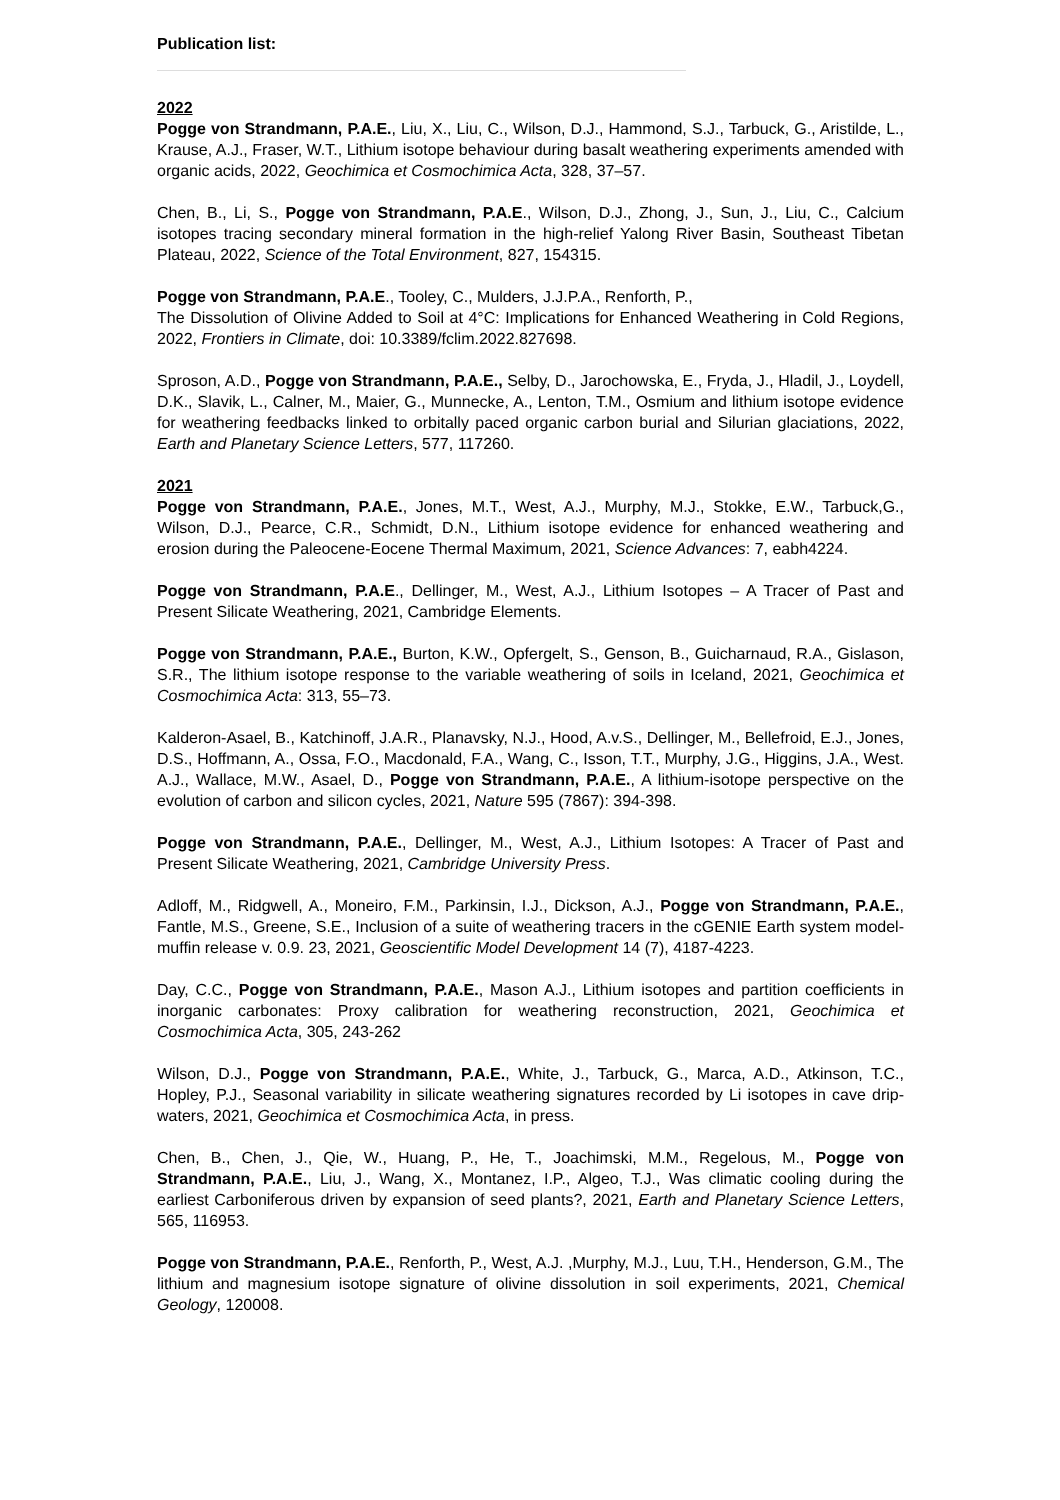Publication list:
2022
Pogge von Strandmann, P.A.E., Liu, X., Liu, C., Wilson, D.J., Hammond, S.J., Tarbuck, G., Aristilde, L., Krause, A.J., Fraser, W.T., Lithium isotope behaviour during basalt weathering experiments amended with organic acids, 2022, Geochimica et Cosmochimica Acta, 328, 37–57.
Chen, B., Li, S., Pogge von Strandmann, P.A.E., Wilson, D.J., Zhong, J., Sun, J., Liu, C., Calcium isotopes tracing secondary mineral formation in the high-relief Yalong River Basin, Southeast Tibetan Plateau, 2022, Science of the Total Environment, 827, 154315.
Pogge von Strandmann, P.A.E., Tooley, C., Mulders, J.J.P.A., Renforth, P.,
The Dissolution of Olivine Added to Soil at 4°C: Implications for Enhanced Weathering in Cold Regions, 2022, Frontiers in Climate, doi: 10.3389/fclim.2022.827698.
Sproson, A.D., Pogge von Strandmann, P.A.E., Selby, D., Jarochowska, E., Fryda, J., Hladil, J., Loydell, D.K., Slavik, L., Calner, M., Maier, G., Munnecke, A., Lenton, T.M., Osmium and lithium isotope evidence for weathering feedbacks linked to orbitally paced organic carbon burial and Silurian glaciations, 2022, Earth and Planetary Science Letters, 577, 117260.
2021
Pogge von Strandmann, P.A.E., Jones, M.T., West, A.J., Murphy, M.J., Stokke, E.W., Tarbuck,G., Wilson, D.J., Pearce, C.R., Schmidt, D.N., Lithium isotope evidence for enhanced weathering and erosion during the Paleocene-Eocene Thermal Maximum, 2021, Science Advances: 7, eabh4224.
Pogge von Strandmann, P.A.E., Dellinger, M., West, A.J., Lithium Isotopes – A Tracer of Past and Present Silicate Weathering, 2021, Cambridge Elements.
Pogge von Strandmann, P.A.E., Burton, K.W., Opfergelt, S., Genson, B., Guicharnaud, R.A., Gislason, S.R., The lithium isotope response to the variable weathering of soils in Iceland, 2021, Geochimica et Cosmochimica Acta: 313, 55–73.
Kalderon-Asael, B., Katchinoff, J.A.R., Planavsky, N.J., Hood, A.v.S., Dellinger, M., Bellefroid, E.J., Jones, D.S., Hoffmann, A., Ossa, F.O., Macdonald, F.A., Wang, C., Isson, T.T., Murphy, J.G., Higgins, J.A., West. A.J., Wallace, M.W., Asael, D., Pogge von Strandmann, P.A.E., A lithium-isotope perspective on the evolution of carbon and silicon cycles, 2021, Nature 595 (7867): 394-398.
Pogge von Strandmann, P.A.E., Dellinger, M., West, A.J., Lithium Isotopes: A Tracer of Past and Present Silicate Weathering, 2021, Cambridge University Press.
Adloff, M., Ridgwell, A., Moneiro, F.M., Parkinsin, I.J., Dickson, A.J., Pogge von Strandmann, P.A.E., Fantle, M.S., Greene, S.E., Inclusion of a suite of weathering tracers in the cGENIE Earth system model-muffin release v. 0.9. 23, 2021, Geoscientific Model Development 14 (7), 4187-4223.
Day, C.C., Pogge von Strandmann, P.A.E., Mason A.J., Lithium isotopes and partition coefficients in inorganic carbonates: Proxy calibration for weathering reconstruction, 2021, Geochimica et Cosmochimica Acta, 305, 243-262
Wilson, D.J., Pogge von Strandmann, P.A.E., White, J., Tarbuck, G., Marca, A.D., Atkinson, T.C., Hopley, P.J., Seasonal variability in silicate weathering signatures recorded by Li isotopes in cave drip-waters, 2021, Geochimica et Cosmochimica Acta, in press.
Chen, B., Chen, J., Qie, W., Huang, P., He, T., Joachimski, M.M., Regelous, M., Pogge von Strandmann, P.A.E., Liu, J., Wang, X., Montanez, I.P., Algeo, T.J., Was climatic cooling during the earliest Carboniferous driven by expansion of seed plants?, 2021, Earth and Planetary Science Letters, 565, 116953.
Pogge von Strandmann, P.A.E., Renforth, P., West, A.J. ,Murphy, M.J., Luu, T.H., Henderson, G.M., The lithium and magnesium isotope signature of olivine dissolution in soil experiments, 2021, Chemical Geology, 120008.